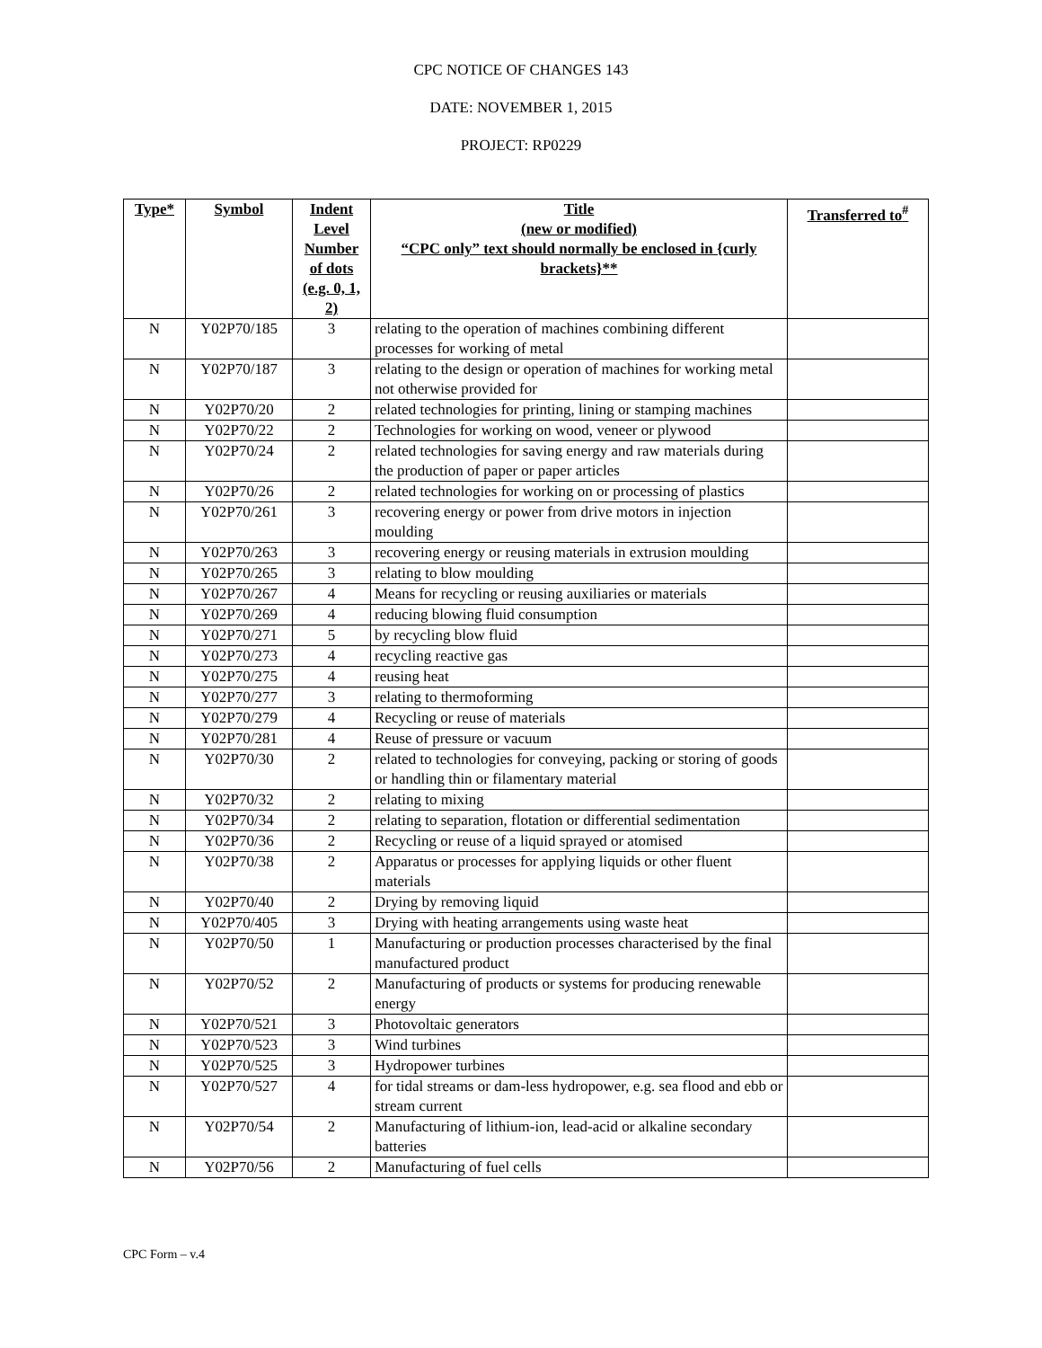CPC NOTICE OF CHANGES 143
DATE: NOVEMBER 1, 2015
PROJECT: RP0229
| Type* | Symbol | Indent Level Number of dots (e.g. 0, 1, 2) | Title (new or modified) “CPC only” text should normally be enclosed in {curly brackets}** | Transferred to<sup>#</sup> |
| --- | --- | --- | --- | --- |
| N | Y02P70/185 | 3 | relating to the operation of machines combining different processes for working of metal | |
| N | Y02P70/187 | 3 | relating to the design or operation of machines for working metal not otherwise provided for | |
| N | Y02P70/20 | 2 | related technologies for printing, lining or stamping machines | |
| N | Y02P70/22 | 2 | Technologies for working on wood, veneer or plywood | |
| N | Y02P70/24 | 2 | related technologies for saving energy and raw materials during the production of paper or paper articles | |
| N | Y02P70/26 | 2 | related technologies for working on or processing of plastics | |
| N | Y02P70/261 | 3 | recovering energy or power from drive motors in injection moulding | |
| N | Y02P70/263 | 3 | recovering energy or reusing materials in extrusion moulding | |
| N | Y02P70/265 | 3 | relating to blow moulding | |
| N | Y02P70/267 | 4 | Means for recycling or reusing auxiliaries or materials | |
| N | Y02P70/269 | 4 | reducing blowing fluid consumption | |
| N | Y02P70/271 | 5 | by recycling blow fluid | |
| N | Y02P70/273 | 4 | recycling reactive gas | |
| N | Y02P70/275 | 4 | reusing heat | |
| N | Y02P70/277 | 3 | relating to thermoforming | |
| N | Y02P70/279 | 4 | Recycling or reuse of materials | |
| N | Y02P70/281 | 4 | Reuse of pressure or vacuum | |
| N | Y02P70/30 | 2 | related to technologies for conveying, packing or storing of goods or handling thin or filamentary material | |
| N | Y02P70/32 | 2 | relating to mixing | |
| N | Y02P70/34 | 2 | relating to separation, flotation or differential sedimentation | |
| N | Y02P70/36 | 2 | Recycling or reuse of a liquid sprayed or atomised | |
| N | Y02P70/38 | 2 | Apparatus or processes for applying liquids or other fluent materials | |
| N | Y02P70/40 | 2 | Drying by removing liquid | |
| N | Y02P70/405 | 3 | Drying with heating arrangements using waste heat | |
| N | Y02P70/50 | 1 | Manufacturing or production processes characterised by the final manufactured product | |
| N | Y02P70/52 | 2 | Manufacturing of products or systems for producing renewable energy | |
| N | Y02P70/521 | 3 | Photovoltaic generators | |
| N | Y02P70/523 | 3 | Wind turbines | |
| N | Y02P70/525 | 3 | Hydropower turbines | |
| N | Y02P70/527 | 4 | for tidal streams or dam-less hydropower, e.g. sea flood and ebb or stream current | |
| N | Y02P70/54 | 2 | Manufacturing of lithium-ion, lead-acid or alkaline secondary batteries | |
| N | Y02P70/56 | 2 | Manufacturing of fuel cells | |
CPC Form – v.4